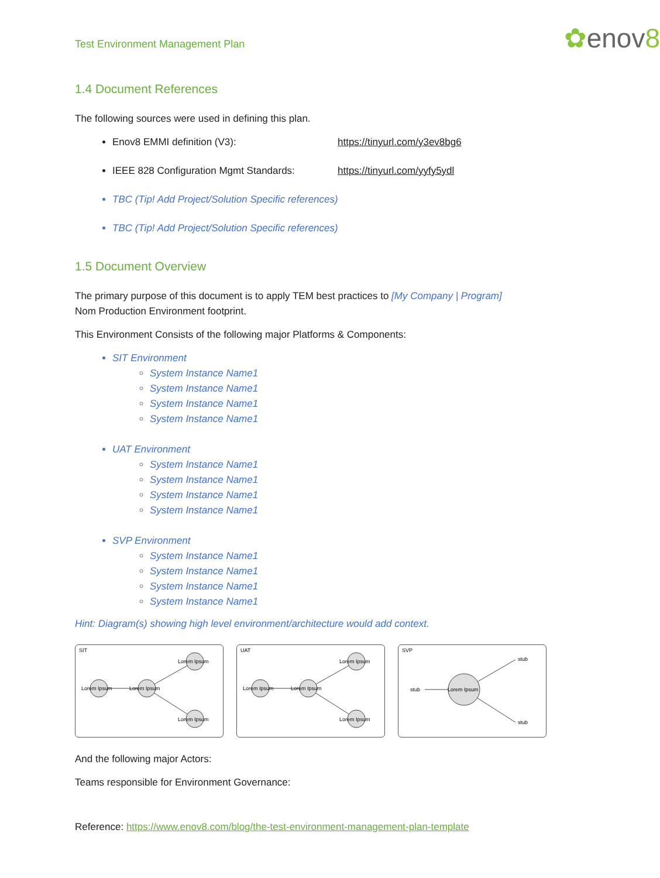Test Environment Management Plan ✿enov8
1.4 Document References
The following sources were used in defining this plan.
Enov8 EMMI definition (V3): https://tinyurl.com/y3ev8bg6
IEEE 828 Configuration Mgmt Standards: https://tinyurl.com/yyfy5ydl
TBC (Tip! Add Project/Solution Specific references)
TBC (Tip! Add Project/Solution Specific references)
1.5 Document Overview
The primary purpose of this document is to apply TEM best practices to [My Company | Program]
Nom Production Environment footprint.
This Environment Consists of the following major Platforms & Components:
SIT Environment
System Instance Name1
System Instance Name1
System Instance Name1
System Instance Name1
UAT Environment
System Instance Name1
System Instance Name1
System Instance Name1
System Instance Name1
SVP Environment
System Instance Name1
System Instance Name1
System Instance Name1
System Instance Name1
Hint: Diagram(s) showing high level environment/architecture would add context.
SIT
Lorem Ipsum
Lorem Ipsum
Lorem Ipsum
Lorem Ipsum
UAT
Lorem Ipsum
Lorem Ipsum
Lorem Ipsum
Lorem Ipsum
SVP
stub
Lorem Ipsum
stub
stub
And the following major Actors:
Teams responsible for Environment Governance:
Reference: https://www.enov8.com/blog/the-test-environment-management-plan-template